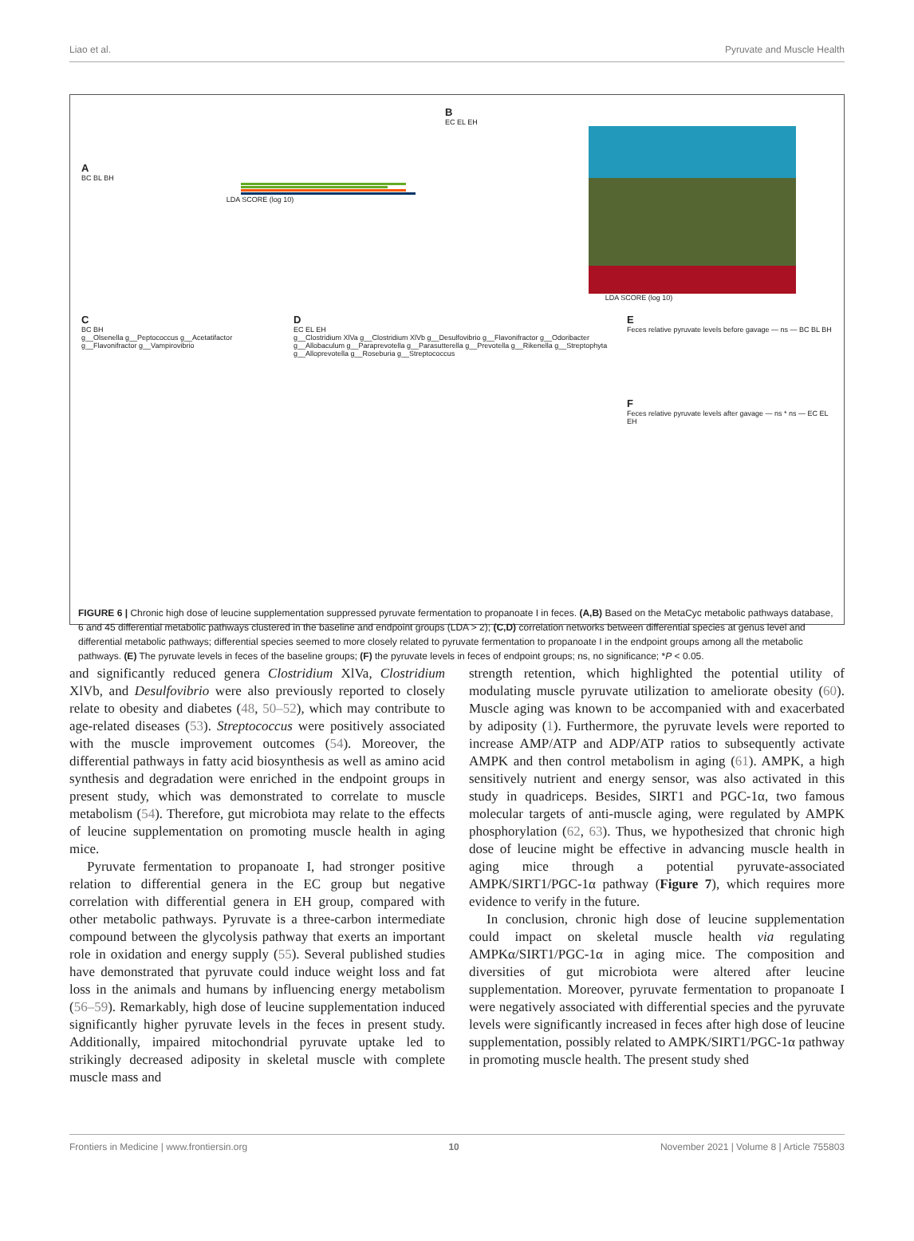Liao et al. Pyruvate and Muscle Health
A
BC BL BH
LDA SCORE (log 10)
B
EC EL EH
LDA SCORE (log 10)
C
BC BH
g__Olsenella g__Peptococcus g__Acetatifactor g__Flavonifractor g__Vampirovibrio
D
EC EL EH
g__Clostridium XlVa g__Clostridium XlVb g__Desulfovibrio g__Flavonifractor g__Odoribacter g__Allobaculum g__Paraprevotella g__Parasutterella g__Prevotella g__Rikenella g__Streptophyta g__Alloprevotella g__Roseburia g__Streptococcus
E
Feces relative pyruvate levels before gavage — ns — BC BL BH
F
Feces relative pyruvate levels after gavage — ns * ns — EC EL EH
FIGURE 6 | Chronic high dose of leucine supplementation suppressed pyruvate fermentation to propanoate I in feces. (A,B) Based on the MetaCyc metabolic pathways database, 6 and 45 differential metabolic pathways clustered in the baseline and endpoint groups (LDA > 2); (C,D) correlation networks between differential species at genus level and differential metabolic pathways; differential species seemed to more closely related to pyruvate fermentation to propanoate I in the endpoint groups among all the metabolic pathways. (E) The pyruvate levels in feces of the baseline groups; (F) the pyruvate levels in feces of endpoint groups; ns, no significance; *P < 0.05.
and significantly reduced genera Clostridium XlVa, Clostridium XlVb, and Desulfovibrio were also previously reported to closely relate to obesity and diabetes (48, 50–52), which may contribute to age-related diseases (53). Streptococcus were positively associated with the muscle improvement outcomes (54). Moreover, the differential pathways in fatty acid biosynthesis as well as amino acid synthesis and degradation were enriched in the endpoint groups in present study, which was demonstrated to correlate to muscle metabolism (54). Therefore, gut microbiota may relate to the effects of leucine supplementation on promoting muscle health in aging mice.
Pyruvate fermentation to propanoate I, had stronger positive relation to differential genera in the EC group but negative correlation with differential genera in EH group, compared with other metabolic pathways. Pyruvate is a three-carbon intermediate compound between the glycolysis pathway that exerts an important role in oxidation and energy supply (55). Several published studies have demonstrated that pyruvate could induce weight loss and fat loss in the animals and humans by influencing energy metabolism (56–59). Remarkably, high dose of leucine supplementation induced significantly higher pyruvate levels in the feces in present study. Additionally, impaired mitochondrial pyruvate uptake led to strikingly decreased adiposity in skeletal muscle with complete muscle mass and
strength retention, which highlighted the potential utility of modulating muscle pyruvate utilization to ameliorate obesity (60). Muscle aging was known to be accompanied with and exacerbated by adiposity (1). Furthermore, the pyruvate levels were reported to increase AMP/ATP and ADP/ATP ratios to subsequently activate AMPK and then control metabolism in aging (61). AMPK, a high sensitively nutrient and energy sensor, was also activated in this study in quadriceps. Besides, SIRT1 and PGC-1α, two famous molecular targets of anti-muscle aging, were regulated by AMPK phosphorylation (62, 63). Thus, we hypothesized that chronic high dose of leucine might be effective in advancing muscle health in aging mice through a potential pyruvate-associated AMPK/SIRT1/PGC-1α pathway (Figure 7), which requires more evidence to verify in the future.
In conclusion, chronic high dose of leucine supplementation could impact on skeletal muscle health via regulating AMPKα/SIRT1/PGC-1α in aging mice. The composition and diversities of gut microbiota were altered after leucine supplementation. Moreover, pyruvate fermentation to propanoate I were negatively associated with differential species and the pyruvate levels were significantly increased in feces after high dose of leucine supplementation, possibly related to AMPK/SIRT1/PGC-1α pathway in promoting muscle health. The present study shed
Frontiers in Medicine | www.frontiersin.org 10 November 2021 | Volume 8 | Article 755803